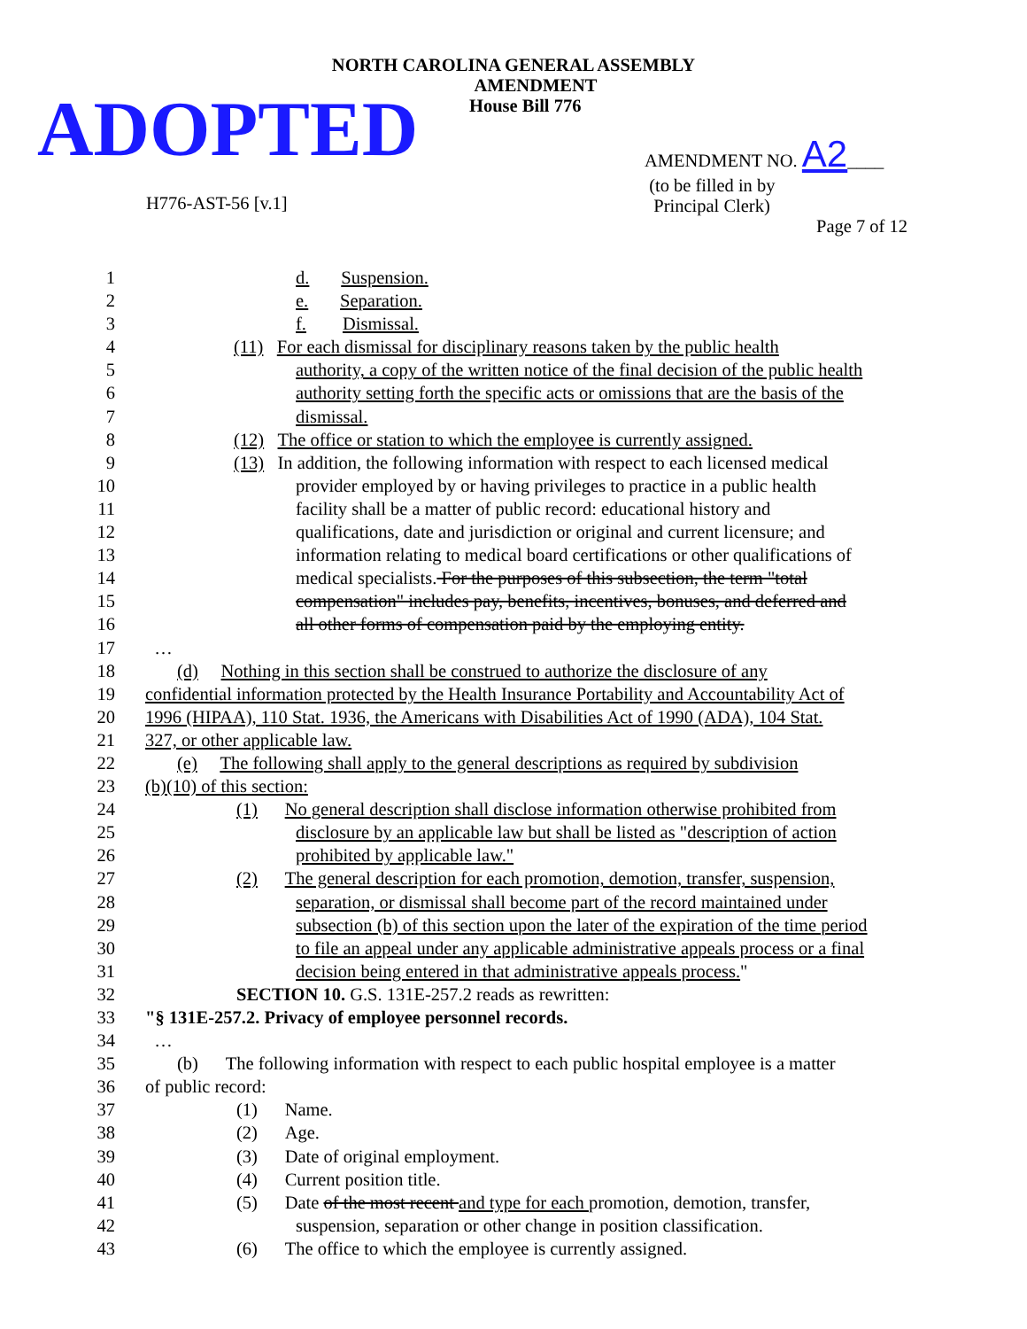NORTH CAROLINA GENERAL ASSEMBLY
AMENDMENT
House Bill 776
ADOPTED
AMENDMENT NO. A2____
(to be filled in by
Principal Clerk)
H776-AST-56 [v.1]
Page 7 of 12
| 1 | d. Suspension. |
| 2 | e. Separation. |
| 3 | f. Dismissal. |
| 4 | (11) For each dismissal for disciplinary reasons taken by the public health |
| 5 | authority, a copy of the written notice of the final decision of the public health |
| 6 | authority setting forth the specific acts or omissions that are the basis of the |
| 7 | dismissal. |
| 8 | (12) The office or station to which the employee is currently assigned. |
| 9 | (13) In addition, the following information with respect to each licensed medical |
| 10 | provider employed by or having privileges to practice in a public health |
| 11 | facility shall be a matter of public record: educational history and |
| 12 | qualifications, date and jurisdiction or original and current licensure; and |
| 13 | information relating to medical board certifications or other qualifications of |
| 14 | medical specialists. For the purposes of this subsection, the term "total |
| 15 | compensation" includes pay, benefits, incentives, bonuses, and deferred and |
| 16 | all other forms of compensation paid by the employing entity. |
| 17 | … |
| 18 | (d) Nothing in this section shall be construed to authorize the disclosure of any |
| 19 | confidential information protected by the Health Insurance Portability and Accountability Act of |
| 20 | 1996 (HIPAA), 110 Stat. 1936, the Americans with Disabilities Act of 1990 (ADA), 104 Stat. |
| 21 | 327, or other applicable law. |
| 22 | (e) The following shall apply to the general descriptions as required by subdivision |
| 23 | (b)(10) of this section: |
| 24 | (1) No general description shall disclose information otherwise prohibited from |
| 25 | disclosure by an applicable law but shall be listed as "description of action |
| 26 | prohibited by applicable law." |
| 27 | (2) The general description for each promotion, demotion, transfer, suspension, |
| 28 | separation, or dismissal shall become part of the record maintained under |
| 29 | subsection (b) of this section upon the later of the expiration of the time period |
| 30 | to file an appeal under any applicable administrative appeals process or a final |
| 31 | decision being entered in that administrative appeals process. " |
| 32 | SECTION 10. G.S. 131E-257.2 reads as rewritten: |
| 33 | "§ 131E-257.2. Privacy of employee personnel records. |
| 34 | … |
| 35 | (b) The following information with respect to each public hospital employee is a matter |
| 36 | of public record: |
| 37 | (1) Name. |
| 38 | (2) Age. |
| 39 | (3) Date of original employment. |
| 40 | (4) Current position title. |
| 41 | (5) Date of the most recent and type for each promotion, demotion, transfer, |
| 42 | suspension, separation or other change in position classification. |
| 43 | (6) The office to which the employee is currently assigned. |